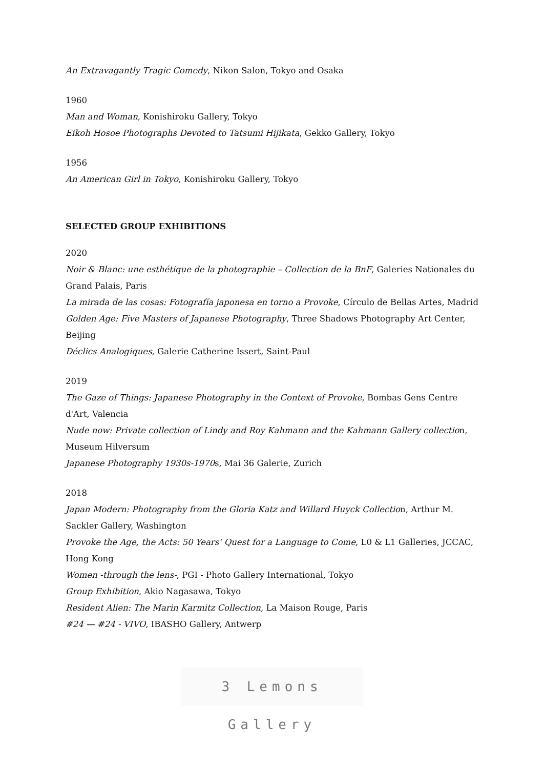An Extravagantly Tragic Comedy, Nikon Salon, Tokyo and Osaka
1960
Man and Woman, Konishiroku Gallery, Tokyo
Eikoh Hosoe Photographs Devoted to Tatsumi Hijikata, Gekko Gallery, Tokyo
1956
An American Girl in Tokyo, Konishiroku Gallery, Tokyo
SELECTED GROUP EXHIBITIONS
2020
Noir & Blanc: une esthétique de la photographie – Collection de la BnF, Galeries Nationales du Grand Palais, Paris
La mirada de las cosas: Fotografía japonesa en torno a Provoke, Círculo de Bellas Artes, Madrid
Golden Age: Five Masters of Japanese Photography, Three Shadows Photography Art Center, Beijing
Déclics Analogiques, Galerie Catherine Issert, Saint-Paul
2019
The Gaze of Things: Japanese Photography in the Context of Provoke, Bombas Gens Centre d'Art, Valencia
Nude now: Private collection of Lindy and Roy Kahmann and the Kahmann Gallery collection, Museum Hilversum
Japanese Photography 1930s‐1970s, Mai 36 Galerie, Zurich
2018
Japan Modern: Photography from the Gloria Katz and Willard Huyck Collection, Arthur M. Sackler Gallery, Washington
Provoke the Age, the Acts: 50 Years’ Quest for a Language to Come, L0 & L1 Galleries, JCCAC, Hong Kong
Women -through the lens-, PGI - Photo Gallery International, Tokyo
Group Exhibition, Akio Nagasawa, Tokyo
Resident Alien: The Marin Karmitz Collection, La Maison Rouge, Paris
#24 — #24 - VIVO, IBASHO Gallery, Antwerp
3 Lemons Gallery